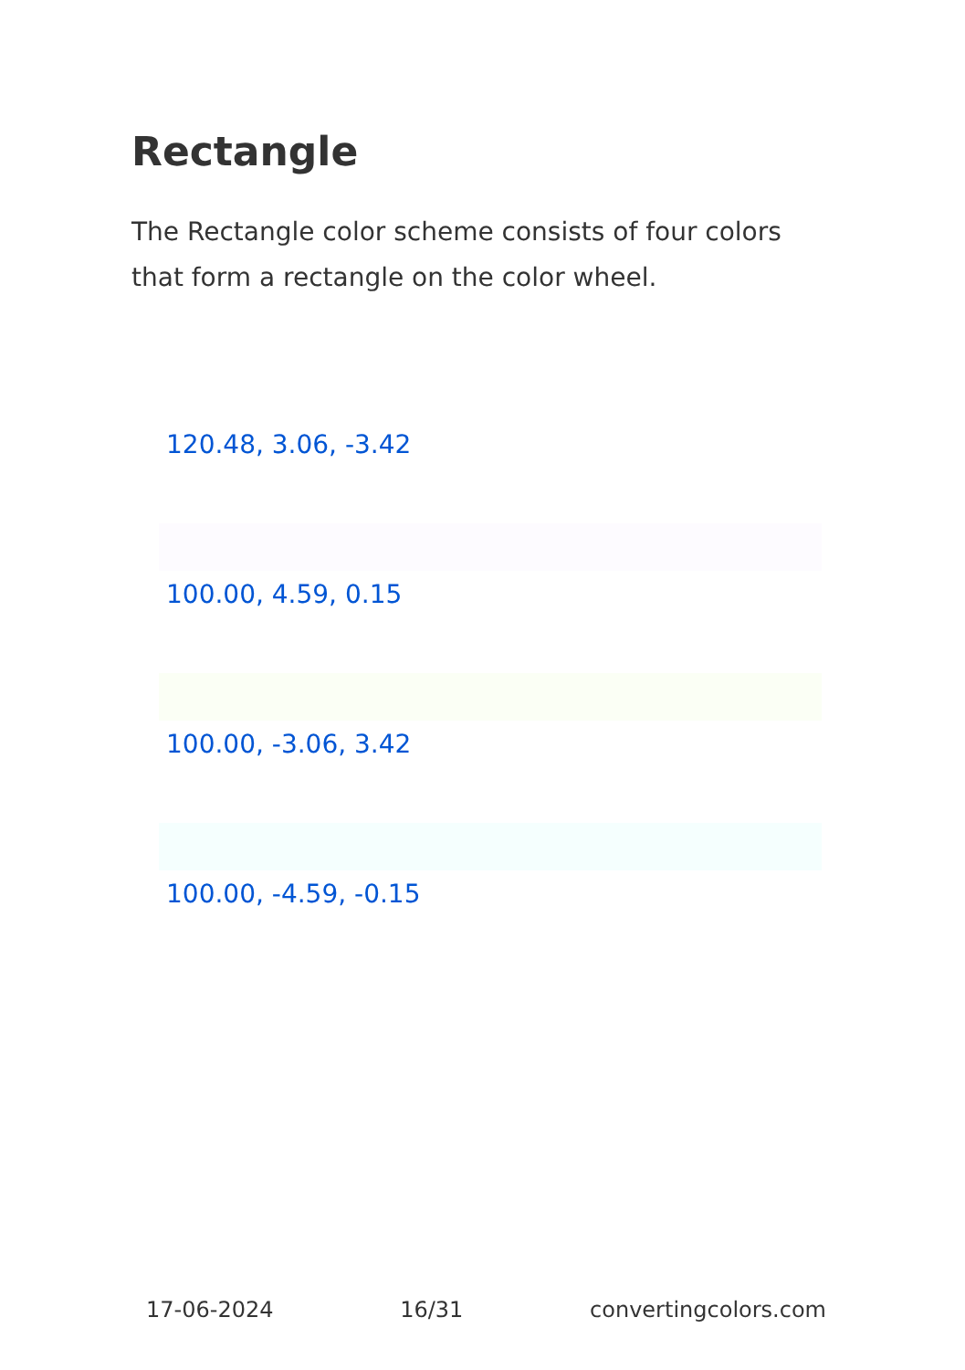Rectangle
The Rectangle color scheme consists of four colors that form a rectangle on the color wheel.
120.48, 3.06, -3.42
100.00, 4.59, 0.15
100.00, -3.06, 3.42
100.00, -4.59, -0.15
17-06-2024 16/31 convertingcolors.com